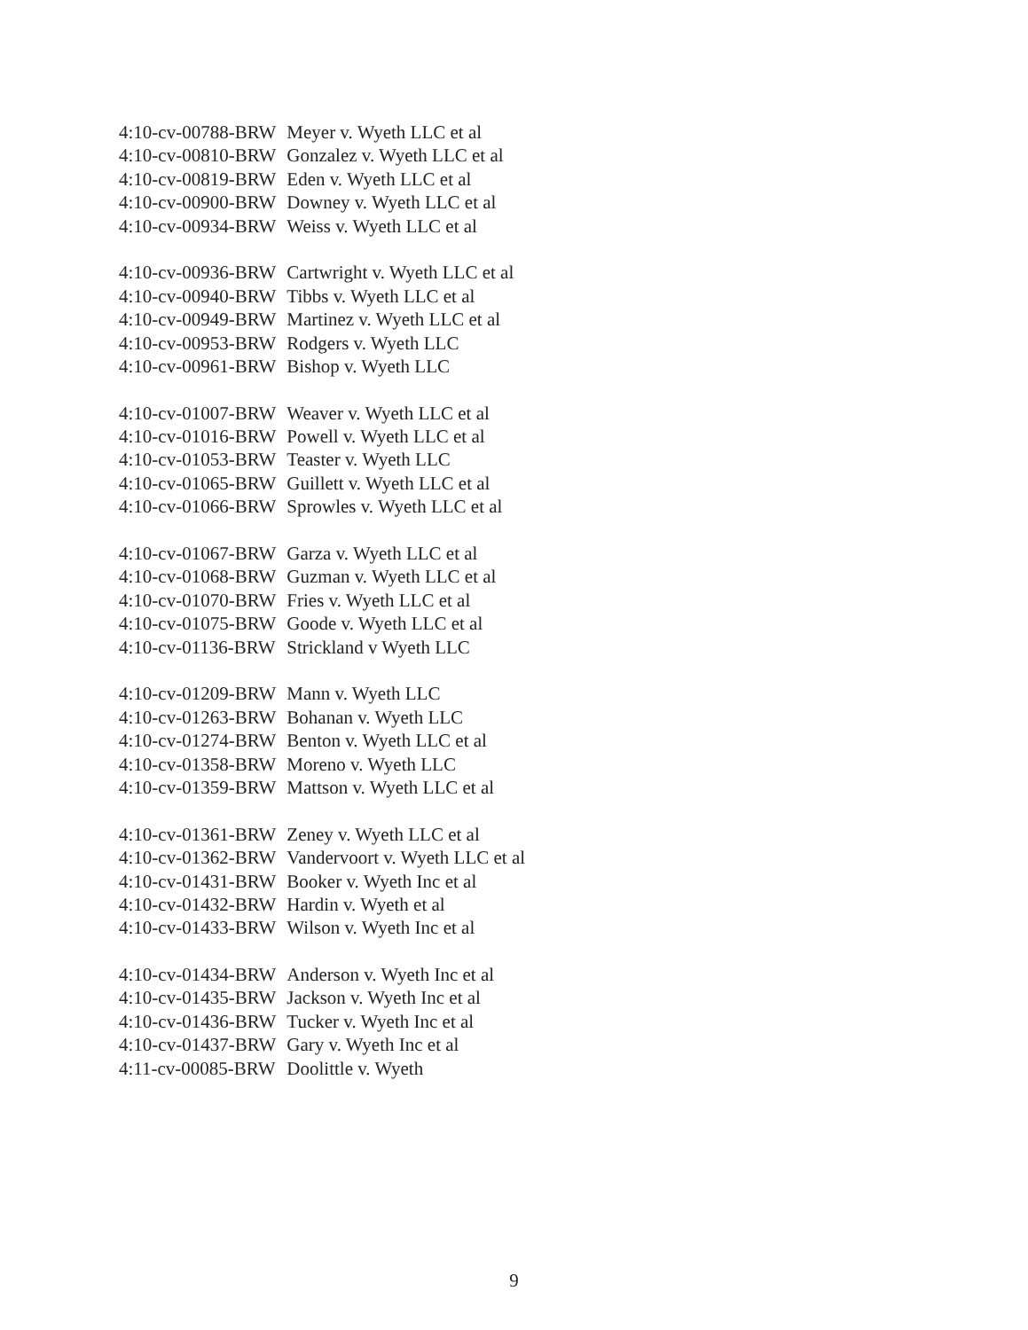| 4:10-cv-00788-BRW | Meyer v. Wyeth LLC et al |
| 4:10-cv-00810-BRW | Gonzalez v. Wyeth LLC et al |
| 4:10-cv-00819-BRW | Eden v. Wyeth LLC et al |
| 4:10-cv-00900-BRW | Downey v. Wyeth LLC et al |
| 4:10-cv-00934-BRW | Weiss v. Wyeth LLC et al |
| 4:10-cv-00936-BRW | Cartwright v. Wyeth LLC et al |
| 4:10-cv-00940-BRW | Tibbs v. Wyeth LLC et al |
| 4:10-cv-00949-BRW | Martinez v. Wyeth LLC et al |
| 4:10-cv-00953-BRW | Rodgers v. Wyeth LLC |
| 4:10-cv-00961-BRW | Bishop v. Wyeth LLC |
| 4:10-cv-01007-BRW | Weaver v. Wyeth LLC et al |
| 4:10-cv-01016-BRW | Powell v. Wyeth LLC et al |
| 4:10-cv-01053-BRW | Teaster v. Wyeth LLC |
| 4:10-cv-01065-BRW | Guillett v. Wyeth LLC et al |
| 4:10-cv-01066-BRW | Sprowles v. Wyeth LLC et al |
| 4:10-cv-01067-BRW | Garza v. Wyeth LLC et al |
| 4:10-cv-01068-BRW | Guzman v. Wyeth LLC et al |
| 4:10-cv-01070-BRW | Fries v. Wyeth LLC et al |
| 4:10-cv-01075-BRW | Goode v. Wyeth LLC et al |
| 4:10-cv-01136-BRW | Strickland v Wyeth LLC |
| 4:10-cv-01209-BRW | Mann v. Wyeth LLC |
| 4:10-cv-01263-BRW | Bohanan v. Wyeth LLC |
| 4:10-cv-01274-BRW | Benton v. Wyeth LLC et al |
| 4:10-cv-01358-BRW | Moreno v. Wyeth LLC |
| 4:10-cv-01359-BRW | Mattson v. Wyeth LLC et al |
| 4:10-cv-01361-BRW | Zeney v. Wyeth LLC et al |
| 4:10-cv-01362-BRW | Vandervoort v. Wyeth LLC et al |
| 4:10-cv-01431-BRW | Booker v. Wyeth Inc et al |
| 4:10-cv-01432-BRW | Hardin v. Wyeth et al |
| 4:10-cv-01433-BRW | Wilson v. Wyeth Inc et al |
| 4:10-cv-01434-BRW | Anderson v. Wyeth Inc et al |
| 4:10-cv-01435-BRW | Jackson v. Wyeth Inc et al |
| 4:10-cv-01436-BRW | Tucker v. Wyeth Inc et al |
| 4:10-cv-01437-BRW | Gary v. Wyeth Inc et al |
| 4:11-cv-00085-BRW | Doolittle v. Wyeth |
9